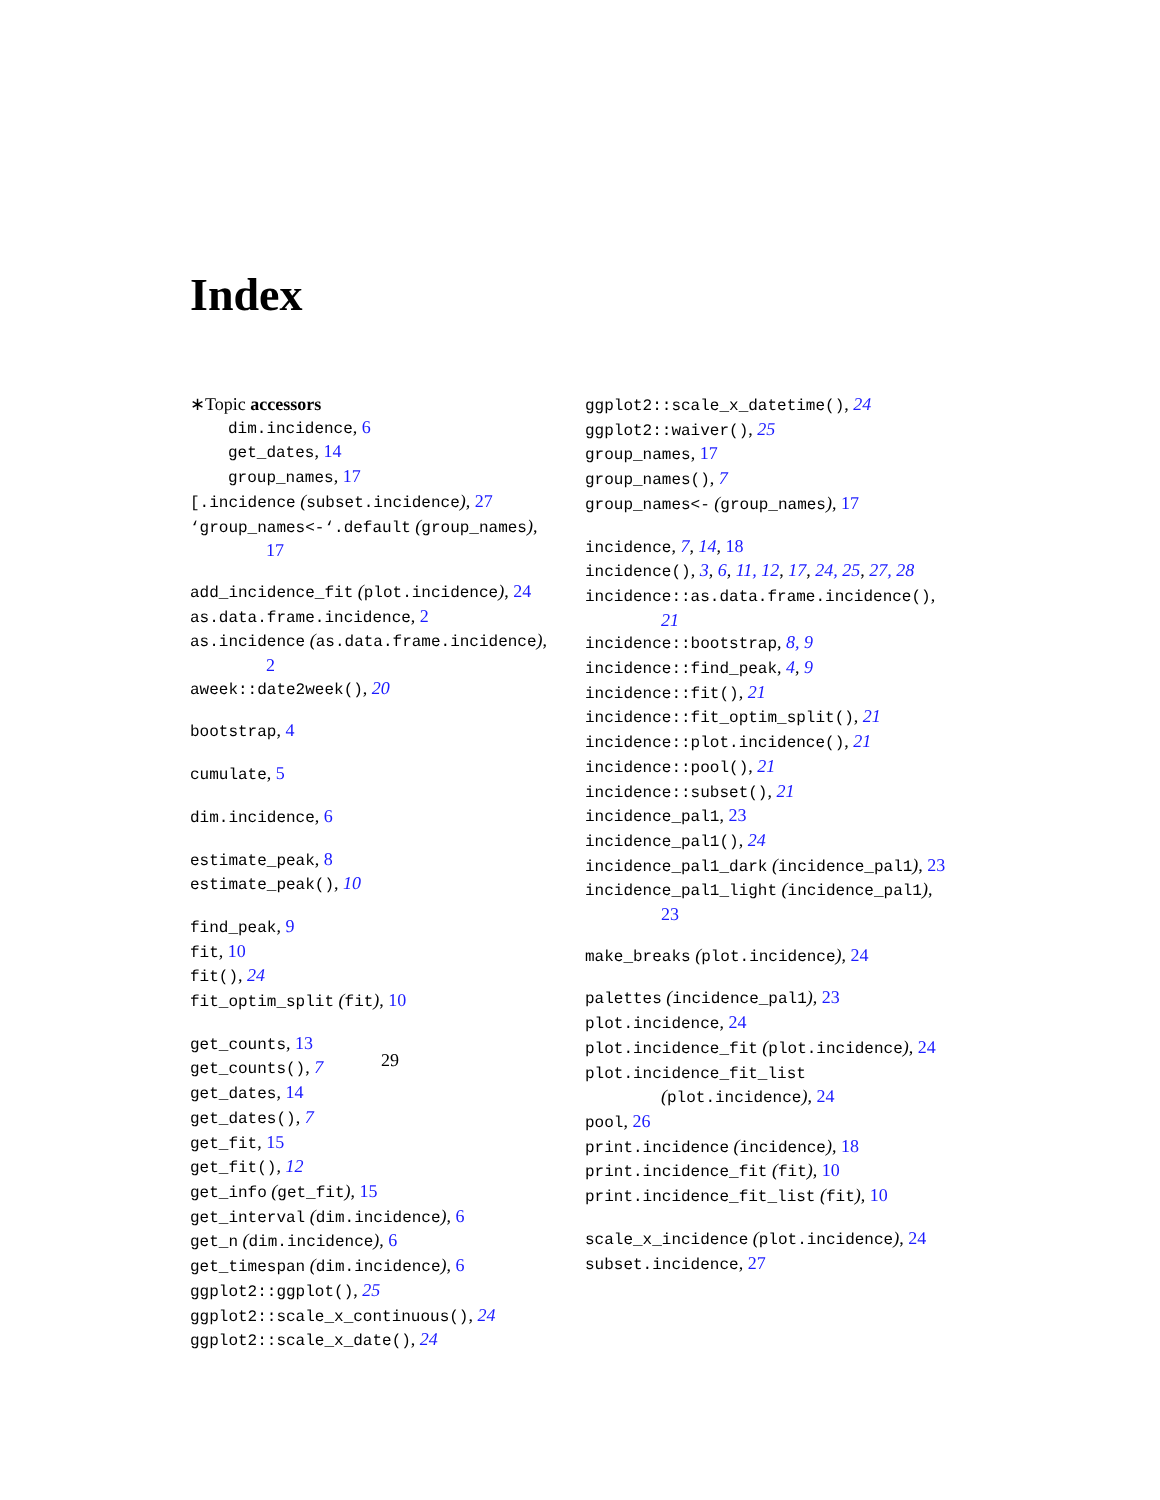Index
∗Topic accessors
dim.incidence, 6
get_dates, 14
group_names, 17
[.incidence (subset.incidence), 27
‘group_names<-‘.default (group_names),
17
add_incidence_fit (plot.incidence), 24
as.data.frame.incidence, 2
as.incidence (as.data.frame.incidence),
2
aweek::date2week(), 20
bootstrap, 4
cumulate, 5
dim.incidence, 6
estimate_peak, 8
estimate_peak(), 10
find_peak, 9
fit, 10
fit(), 24
fit_optim_split (fit), 10
get_counts, 13
get_counts(), 7
get_dates, 14
get_dates(), 7
get_fit, 15
get_fit(), 12
get_info (get_fit), 15
get_interval (dim.incidence), 6
get_n (dim.incidence), 6
get_timespan (dim.incidence), 6
ggplot2::ggplot(), 25
ggplot2::scale_x_continuous(), 24
ggplot2::scale_x_date(), 24
ggplot2::scale_x_datetime(), 24
ggplot2::waiver(), 25
group_names, 17
group_names(), 7
group_names<- (group_names), 17
incidence, 7, 14, 18
incidence(), 3, 6, 11, 12, 17, 24, 25, 27, 28
incidence::as.data.frame.incidence(),
21
incidence::bootstrap, 8, 9
incidence::find_peak, 4, 9
incidence::fit(), 21
incidence::fit_optim_split(), 21
incidence::plot.incidence(), 21
incidence::pool(), 21
incidence::subset(), 21
incidence_pal1, 23
incidence_pal1(), 24
incidence_pal1_dark (incidence_pal1), 23
incidence_pal1_light (incidence_pal1),
23
make_breaks (plot.incidence), 24
palettes (incidence_pal1), 23
plot.incidence, 24
plot.incidence_fit (plot.incidence), 24
plot.incidence_fit_list
(plot.incidence), 24
pool, 26
print.incidence (incidence), 18
print.incidence_fit (fit), 10
print.incidence_fit_list (fit), 10
scale_x_incidence (plot.incidence), 24
subset.incidence, 27
29